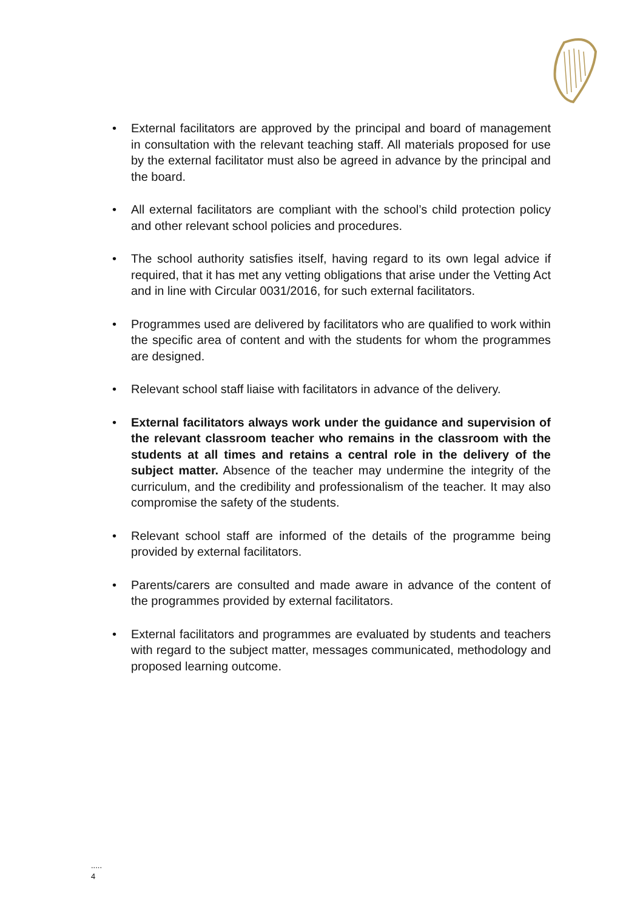• External facilitators are approved by the principal and board of management in consultation with the relevant teaching staff. All materials proposed for use by the external facilitator must also be agreed in advance by the principal and the board.
• All external facilitators are compliant with the school’s child protection policy and other relevant school policies and procedures.
• The school authority satisfies itself, having regard to its own legal advice if required, that it has met any vetting obligations that arise under the Vetting Act and in line with Circular 0031/2016, for such external facilitators.
• Programmes used are delivered by facilitators who are qualified to work within the specific area of content and with the students for whom the programmes are designed.
• Relevant school staff liaise with facilitators in advance of the delivery.
• External facilitators always work under the guidance and supervision of the relevant classroom teacher who remains in the classroom with the students at all times and retains a central role in the delivery of the subject matter. Absence of the teacher may undermine the integrity of the curriculum, and the credibility and professionalism of the teacher. It may also compromise the safety of the students.
• Relevant school staff are informed of the details of the programme being provided by external facilitators.
• Parents/carers are consulted and made aware in advance of the content of the programmes provided by external facilitators.
• External facilitators and programmes are evaluated by students and teachers with regard to the subject matter, messages communicated, methodology and proposed learning outcome.
.....
4